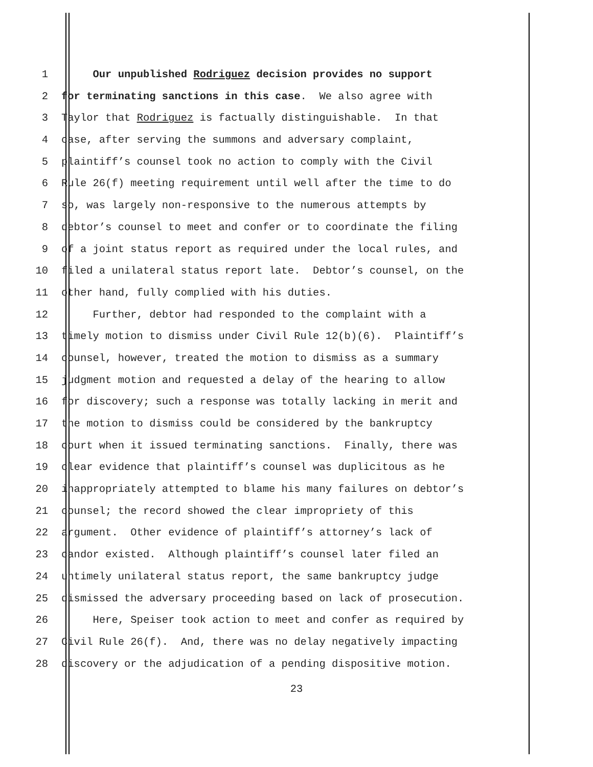1 Our unpublished Rodriguez decision provides no support
2 for terminating sanctions in this case. We also agree with
3 Taylor that Rodriguez is factually distinguishable. In that
4 case, after serving the summons and adversary complaint,
5 plaintiff’s counsel took no action to comply with the Civil
6 Rule 26(f) meeting requirement until well after the time to do
7 so, was largely non-responsive to the numerous attempts by
8 debtor’s counsel to meet and confer or to coordinate the filing
9 of a joint status report as required under the local rules, and
10 filed a unilateral status report late. Debtor’s counsel, on the
11 other hand, fully complied with his duties.
12 Further, debtor had responded to the complaint with a
13 timely motion to dismiss under Civil Rule 12(b)(6). Plaintiff’s
14 counsel, however, treated the motion to dismiss as a summary
15 judgment motion and requested a delay of the hearing to allow
16 for discovery; such a response was totally lacking in merit and
17 the motion to dismiss could be considered by the bankruptcy
18 court when it issued terminating sanctions. Finally, there was
19 clear evidence that plaintiff’s counsel was duplicitous as he
20 inappropriately attempted to blame his many failures on debtor’s
21 counsel; the record showed the clear impropriety of this
22 argument. Other evidence of plaintiff’s attorney’s lack of
23 candor existed. Although plaintiff’s counsel later filed an
24 untimely unilateral status report, the same bankruptcy judge
25 dismissed the adversary proceeding based on lack of prosecution.
26 Here, Speiser took action to meet and confer as required by
27 Civil Rule 26(f). And, there was no delay negatively impacting
28 discovery or the adjudication of a pending dispositive motion.
23